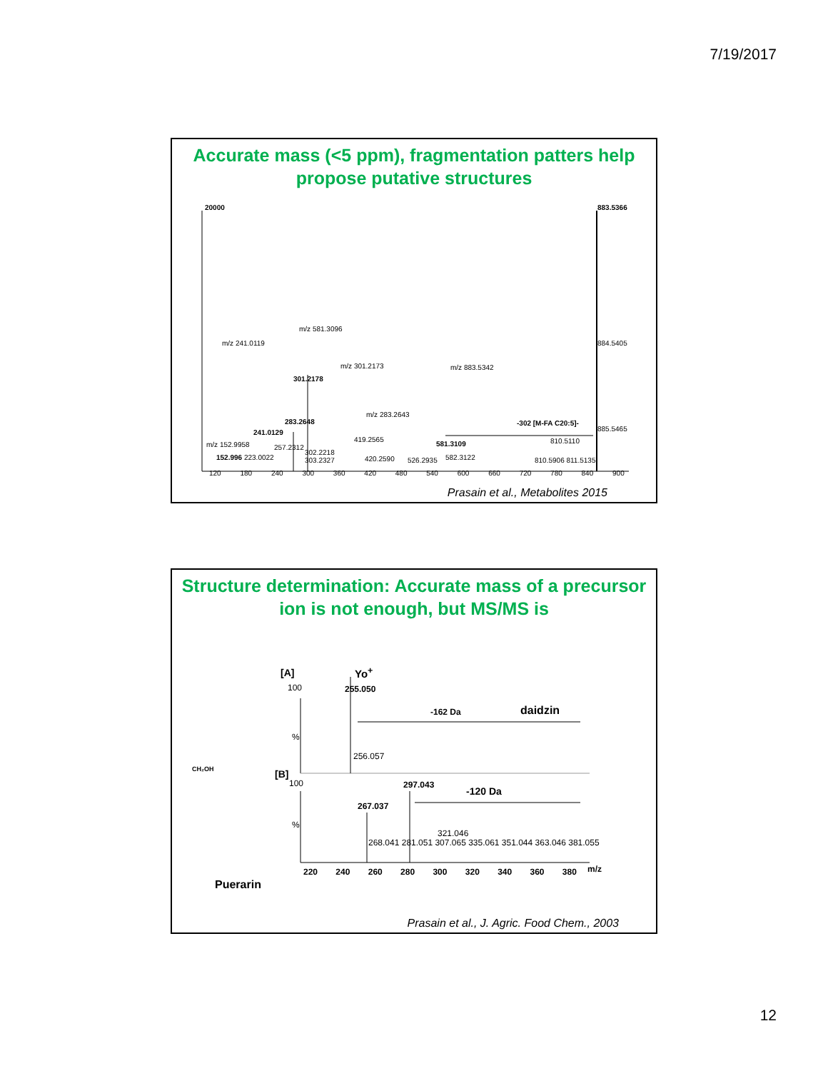7/19/2017
Accurate mass (<5 ppm), fragmentation patters help propose putative structures
20000 883.5366
m/z 581.3096
m/z 241.0119
m/z 301.2173 m/z 883.5342
884.5405
301.2178
m/z 283.2643
283.2648 -302 [M-FA C20:5]-
885.5465 241.0129
419.2565
581.3109 810.5110 m/z 152.9958 257.2312
302.2218
152.996 223.0022 303.2327 420.2590 526.2935 582.3122 810.5906 811.5135
120 180 240 300 360 420 480 540 600 660 720 780 840 900
Prasain et al., Metabolites 2015
Structure determination: Accurate mass of a precursor ion is not enough, but MS/MS is
[A] Yo<sup>+</sup>
100 255.050
-162 Da daidzin
%
256.057
CH₂OH [B]
100 297.043
-120 Da
267.037
%
321.046
268.041 281.051 307.065 335.061 351.044 363.046 381.055
220 240 260 280 300 320 340 360 380 m/z
Puerarin
Prasain et al., J. Agric. Food Chem., 2003
12